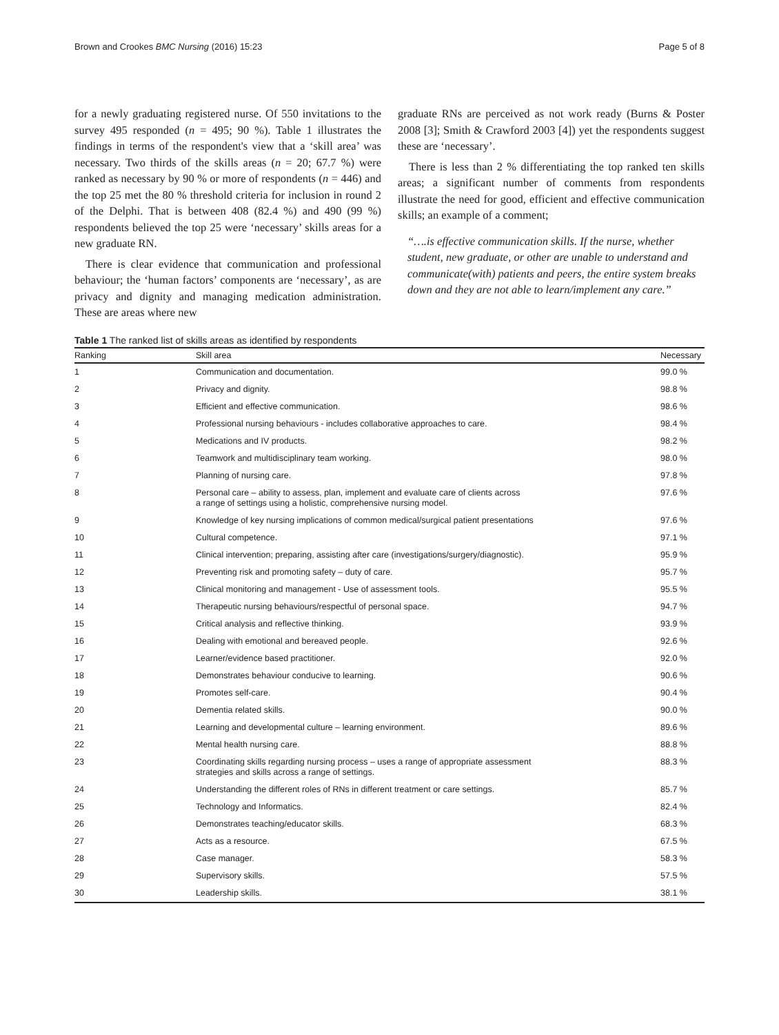Brown and Crookes BMC Nursing (2016) 15:23 Page 5 of 8
for a newly graduating registered nurse. Of 550 invitations to the survey 495 responded (n = 495; 90 %). Table 1 illustrates the findings in terms of the respondent's view that a ‘skill area’ was necessary. Two thirds of the skills areas (n = 20; 67.7 %) were ranked as necessary by 90 % or more of respondents (n = 446) and the top 25 met the 80 % threshold criteria for inclusion in round 2 of the Delphi. That is between 408 (82.4 %) and 490 (99 %) respondents believed the top 25 were ‘necessary’ skills areas for a new graduate RN.
There is clear evidence that communication and professional behaviour; the ‘human factors’ components are ‘necessary’, as are privacy and dignity and managing medication administration. These are areas where new
graduate RNs are perceived as not work ready (Burns & Poster 2008 [3]; Smith & Crawford 2003 [4]) yet the respondents suggest these are ‘necessary’.
There is less than 2 % differentiating the top ranked ten skills areas; a significant number of comments from respondents illustrate the need for good, efficient and effective communication skills; an example of a comment;
“….is effective communication skills. If the nurse, whether student, new graduate, or other are unable to understand and communicate(with) patients and peers, the entire system breaks down and they are not able to learn/implement any care.”
Table 1 The ranked list of skills areas as identified by respondents
| Ranking | Skill area | Necessary |
| --- | --- | --- |
| 1 | Communication and documentation. | 99.0 % |
| 2 | Privacy and dignity. | 98.8 % |
| 3 | Efficient and effective communication. | 98.6 % |
| 4 | Professional nursing behaviours - includes collaborative approaches to care. | 98.4 % |
| 5 | Medications and IV products. | 98.2 % |
| 6 | Teamwork and multidisciplinary team working. | 98.0 % |
| 7 | Planning of nursing care. | 97.8 % |
| 8 | Personal care – ability to assess, plan, implement and evaluate care of clients across a range of settings using a holistic, comprehensive nursing model. | 97.6 % |
| 9 | Knowledge of key nursing implications of common medical/surgical patient presentations | 97.6 % |
| 10 | Cultural competence. | 97.1 % |
| 11 | Clinical intervention; preparing, assisting after care (investigations/surgery/diagnostic). | 95.9 % |
| 12 | Preventing risk and promoting safety – duty of care. | 95.7 % |
| 13 | Clinical monitoring and management - Use of assessment tools. | 95.5 % |
| 14 | Therapeutic nursing behaviours/respectful of personal space. | 94.7 % |
| 15 | Critical analysis and reflective thinking. | 93.9 % |
| 16 | Dealing with emotional and bereaved people. | 92.6 % |
| 17 | Learner/evidence based practitioner. | 92.0 % |
| 18 | Demonstrates behaviour conducive to learning. | 90.6 % |
| 19 | Promotes self-care. | 90.4 % |
| 20 | Dementia related skills. | 90.0 % |
| 21 | Learning and developmental culture – learning environment. | 89.6 % |
| 22 | Mental health nursing care. | 88.8 % |
| 23 | Coordinating skills regarding nursing process – uses a range of appropriate assessment strategies and skills across a range of settings. | 88.3 % |
| 24 | Understanding the different roles of RNs in different treatment or care settings. | 85.7 % |
| 25 | Technology and Informatics. | 82.4 % |
| 26 | Demonstrates teaching/educator skills. | 68.3 % |
| 27 | Acts as a resource. | 67.5 % |
| 28 | Case manager. | 58.3 % |
| 29 | Supervisory skills. | 57.5 % |
| 30 | Leadership skills. | 38.1 % |